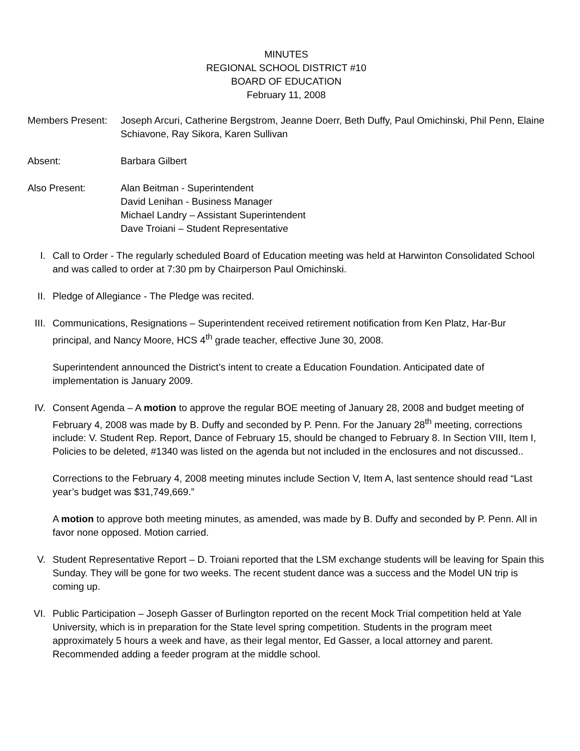MINUTES
REGIONAL SCHOOL DISTRICT #10
BOARD OF EDUCATION
February 11, 2008
Members Present:
Joseph Arcuri, Catherine Bergstrom, Jeanne Doerr, Beth Duffy, Paul Omichinski, Phil Penn, Elaine Schiavone, Ray Sikora, Karen Sullivan
Absent: Barbara Gilbert
Also Present: Alan Beitman - Superintendent
David Lenihan - Business Manager
Michael Landry – Assistant Superintendent
Dave Troiani – Student Representative
I. Call to Order - The regularly scheduled Board of Education meeting was held at Harwinton Consolidated School and was called to order at 7:30 pm by Chairperson Paul Omichinski.
II. Pledge of Allegiance - The Pledge was recited.
III. Communications, Resignations – Superintendent received retirement notification from Ken Platz, Har-Bur principal, and Nancy Moore, HCS 4<sup>th</sup> grade teacher, effective June 30, 2008.
Superintendent announced the District’s intent to create a Education Foundation. Anticipated date of implementation is January 2009.
IV. Consent Agenda – A motion to approve the regular BOE meeting of January 28, 2008 and budget meeting of February 4, 2008 was made by B. Duffy and seconded by P. Penn. For the January 28<sup>th</sup> meeting, corrections include: V. Student Rep. Report, Dance of February 15, should be changed to February 8. In Section VIII, Item I, Policies to be deleted, #1340 was listed on the agenda but not included in the enclosures and not discussed..
Corrections to the February 4, 2008 meeting minutes include Section V, Item A, last sentence should read “Last year’s budget was $31,749,669.”
A motion to approve both meeting minutes, as amended, was made by B. Duffy and seconded by P. Penn. All in favor none opposed. Motion carried.
V. Student Representative Report – D. Troiani reported that the LSM exchange students will be leaving for Spain this Sunday. They will be gone for two weeks. The recent student dance was a success and the Model UN trip is coming up.
VI. Public Participation – Joseph Gasser of Burlington reported on the recent Mock Trial competition held at Yale University, which is in preparation for the State level spring competition. Students in the program meet approximately 5 hours a week and have, as their legal mentor, Ed Gasser, a local attorney and parent. Recommended adding a feeder program at the middle school.